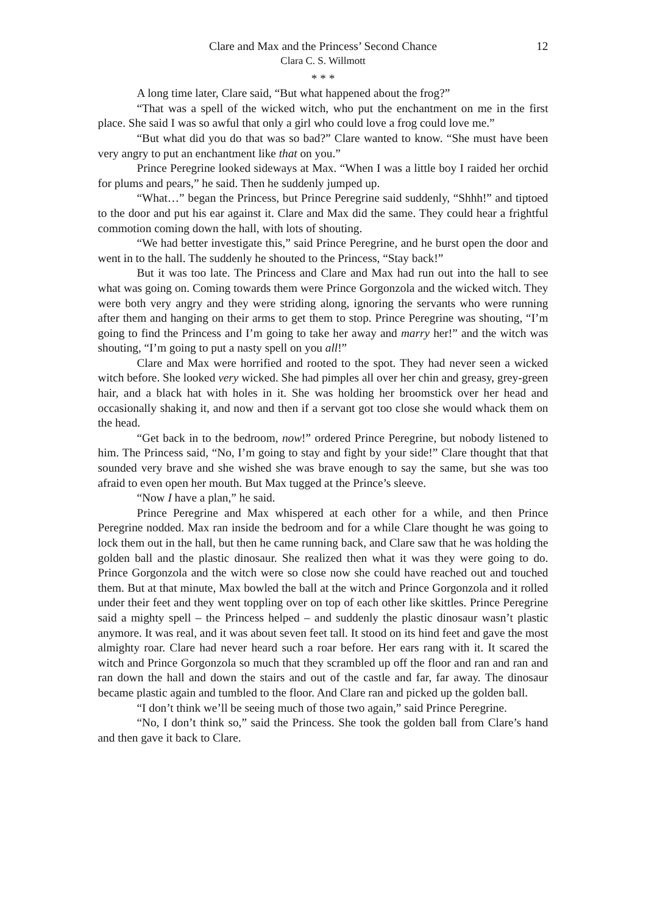Clare and Max and the Princess’ Second Chance
12
Clara C. S. Willmott
* * *
A long time later, Clare said, “But what happened about the frog?”
“That was a spell of the wicked witch, who put the enchantment on me in the first place. She said I was so awful that only a girl who could love a frog could love me.”
“But what did you do that was so bad?” Clare wanted to know. “She must have been very angry to put an enchantment like that on you.”
Prince Peregrine looked sideways at Max. “When I was a little boy I raided her orchid for plums and pears,” he said. Then he suddenly jumped up.
“What…” began the Princess, but Prince Peregrine said suddenly, “Shhh!” and tiptoed to the door and put his ear against it. Clare and Max did the same. They could hear a frightful commotion coming down the hall, with lots of shouting.
“We had better investigate this,” said Prince Peregrine, and he burst open the door and went in to the hall. The suddenly he shouted to the Princess, “Stay back!”
But it was too late. The Princess and Clare and Max had run out into the hall to see what was going on. Coming towards them were Prince Gorgonzola and the wicked witch. They were both very angry and they were striding along, ignoring the servants who were running after them and hanging on their arms to get them to stop. Prince Peregrine was shouting, “I’m going to find the Princess and I’m going to take her away and marry her!” and the witch was shouting, “I’m going to put a nasty spell on you all!”
Clare and Max were horrified and rooted to the spot. They had never seen a wicked witch before. She looked very wicked. She had pimples all over her chin and greasy, grey-green hair, and a black hat with holes in it. She was holding her broomstick over her head and occasionally shaking it, and now and then if a servant got too close she would whack them on the head.
“Get back in to the bedroom, now!” ordered Prince Peregrine, but nobody listened to him. The Princess said, “No, I’m going to stay and fight by your side!” Clare thought that that sounded very brave and she wished she was brave enough to say the same, but she was too afraid to even open her mouth. But Max tugged at the Prince’s sleeve.
“Now I have a plan,” he said.
Prince Peregrine and Max whispered at each other for a while, and then Prince Peregrine nodded. Max ran inside the bedroom and for a while Clare thought he was going to lock them out in the hall, but then he came running back, and Clare saw that he was holding the golden ball and the plastic dinosaur. She realized then what it was they were going to do. Prince Gorgonzola and the witch were so close now she could have reached out and touched them. But at that minute, Max bowled the ball at the witch and Prince Gorgonzola and it rolled under their feet and they went toppling over on top of each other like skittles. Prince Peregrine said a mighty spell – the Princess helped – and suddenly the plastic dinosaur wasn’t plastic anymore. It was real, and it was about seven feet tall. It stood on its hind feet and gave the most almighty roar. Clare had never heard such a roar before. Her ears rang with it. It scared the witch and Prince Gorgonzola so much that they scrambled up off the floor and ran and ran and ran down the hall and down the stairs and out of the castle and far, far away. The dinosaur became plastic again and tumbled to the floor. And Clare ran and picked up the golden ball.
“I don’t think we’ll be seeing much of those two again,” said Prince Peregrine.
“No, I don’t think so,” said the Princess. She took the golden ball from Clare’s hand and then gave it back to Clare.